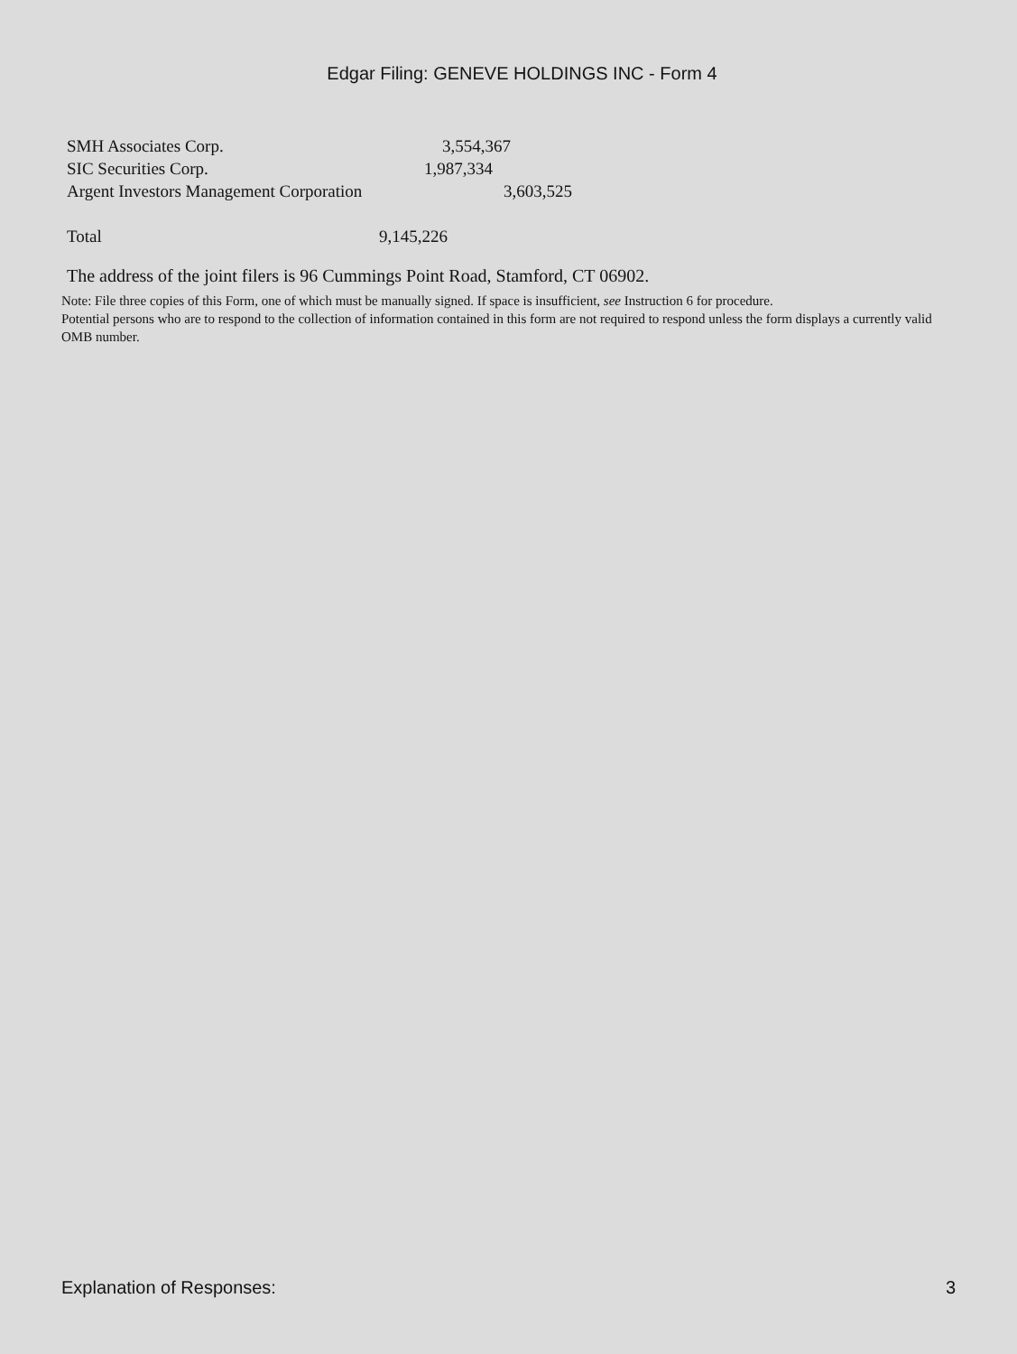Edgar Filing: GENEVE HOLDINGS INC - Form 4
SMH Associates Corp. 3,554,367
SIC Securities Corp. 1,987,334
Argent Investors Management Corporation 3,603,525
Total 9,145,226
The address of the joint filers is 96 Cummings Point Road, Stamford, CT 06902.
Note: File three copies of this Form, one of which must be manually signed. If space is insufficient, see Instruction 6 for procedure.
Potential persons who are to respond to the collection of information contained in this form are not required to respond unless the form displays a currently valid OMB number.
Explanation of Responses: 3